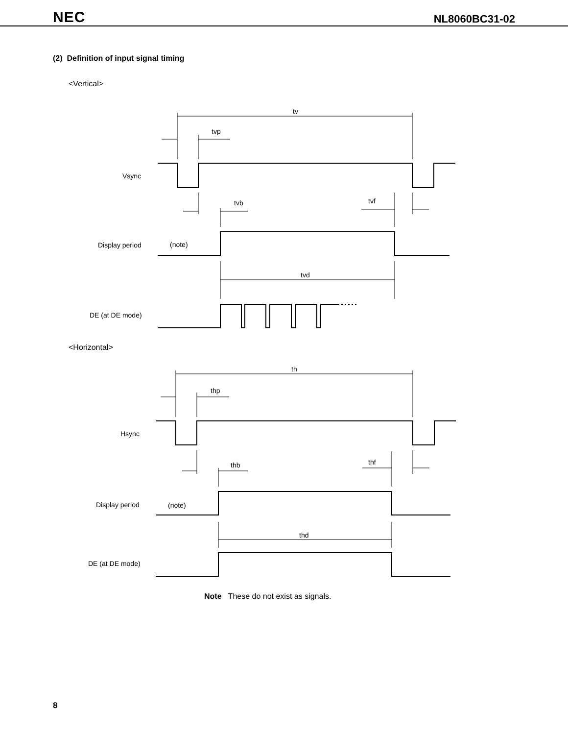NEC NL8060BC31-02
(2) Definition of input signal timing
<Vertical>
tv
tvp
Vsync
tvb
tvf
Display period
(note)
tvd
DE (at DE mode)
<Horizontal>
th
thp
Hsync
thb
thf
Display period
(note)
thd
DE (at DE mode)
Note These do not exist as signals.
8